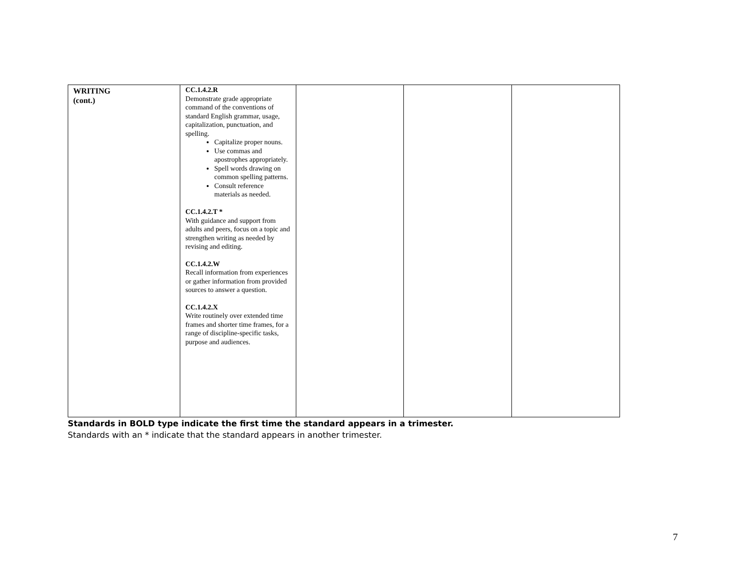| WRITING (cont.) | CC.1.4.2.R Demonstrate grade appropriate command of the conventions of standard English grammar, usage, capitalization, punctuation, and spelling. Capitalize proper nouns. Use commas and apostrophes appropriately. Spell words drawing on common spelling patterns. Consult reference materials as needed. CC.1.4.2.T * With guidance and support from adults and peers, focus on a topic and strengthen writing as needed by revising and editing. CC.1.4.2.W Recall information from experiences or gather information from provided sources to answer a question. CC.1.4.2.X Write routinely over extended time frames and shorter time frames, for a range of discipline-specific tasks, purpose and audiences. | | | |
Standards in BOLD type indicate the first time the standard appears in a trimester.
Standards with an * indicate that the standard appears in another trimester.
7